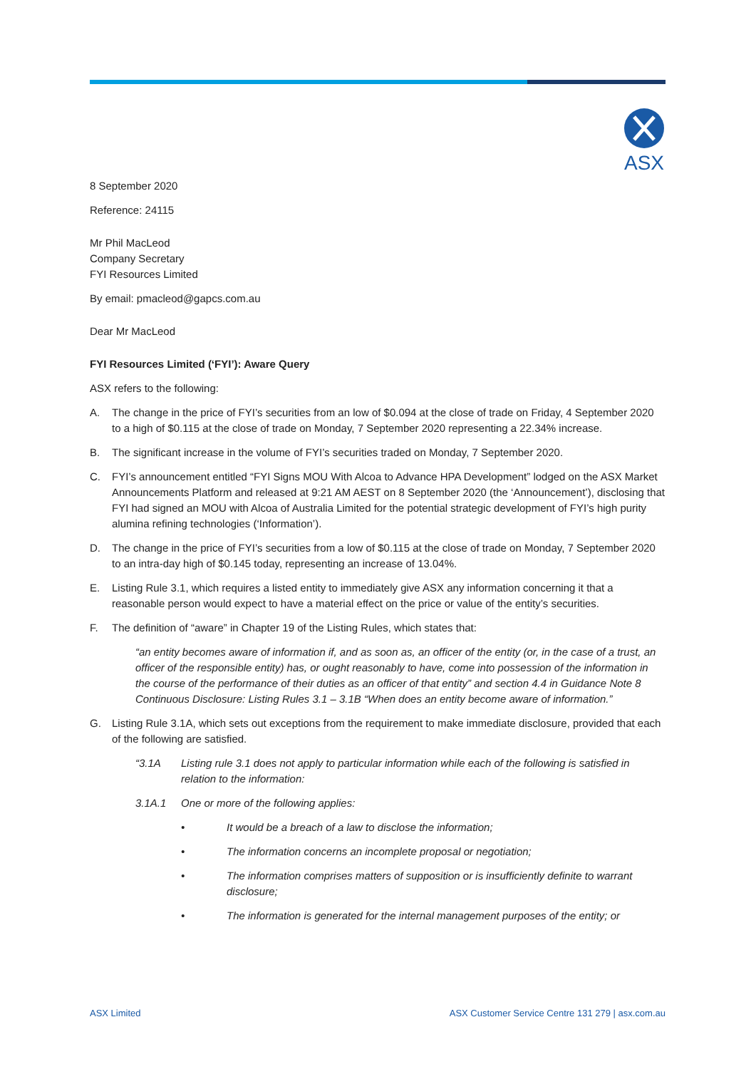ASX
8 September 2020
Reference: 24115
Mr Phil MacLeod
Company Secretary
FYI Resources Limited
By email: pmacleod@gapcs.com.au
Dear Mr MacLeod
FYI Resources Limited (‘FYI’): Aware Query
ASX refers to the following:
A. The change in the price of FYI’s securities from an low of $0.094 at the close of trade on Friday, 4 September 2020 to a high of $0.115 at the close of trade on Monday, 7 September 2020 representing a 22.34% increase.
B. The significant increase in the volume of FYI’s securities traded on Monday, 7 September 2020.
C. FYI’s announcement entitled “FYI Signs MOU With Alcoa to Advance HPA Development” lodged on the ASX Market Announcements Platform and released at 9:21 AM AEST on 8 September 2020 (the ‘Announcement’), disclosing that FYI had signed an MOU with Alcoa of Australia Limited for the potential strategic development of FYI’s high purity alumina refining technologies (‘Information’).
D. The change in the price of FYI’s securities from a low of $0.115 at the close of trade on Monday, 7 September 2020 to an intra-day high of $0.145 today, representing an increase of 13.04%.
E. Listing Rule 3.1, which requires a listed entity to immediately give ASX any information concerning it that a reasonable person would expect to have a material effect on the price or value of the entity’s securities.
F. The definition of “aware” in Chapter 19 of the Listing Rules, which states that:
“an entity becomes aware of information if, and as soon as, an officer of the entity (or, in the case of a trust, an officer of the responsible entity) has, or ought reasonably to have, come into possession of the information in the course of the performance of their duties as an officer of that entity” and section 4.4 in Guidance Note 8 Continuous Disclosure: Listing Rules 3.1 – 3.1B “When does an entity become aware of information.”
G. Listing Rule 3.1A, which sets out exceptions from the requirement to make immediate disclosure, provided that each of the following are satisfied.
“3.1A Listing rule 3.1 does not apply to particular information while each of the following is satisfied in relation to the information:
3.1A.1 One or more of the following applies:
• It would be a breach of a law to disclose the information;
• The information concerns an incomplete proposal or negotiation;
• The information comprises matters of supposition or is insufficiently definite to warrant disclosure;
• The information is generated for the internal management purposes of the entity; or
ASX Limited ASX Customer Service Centre 131 279 | asx.com.au